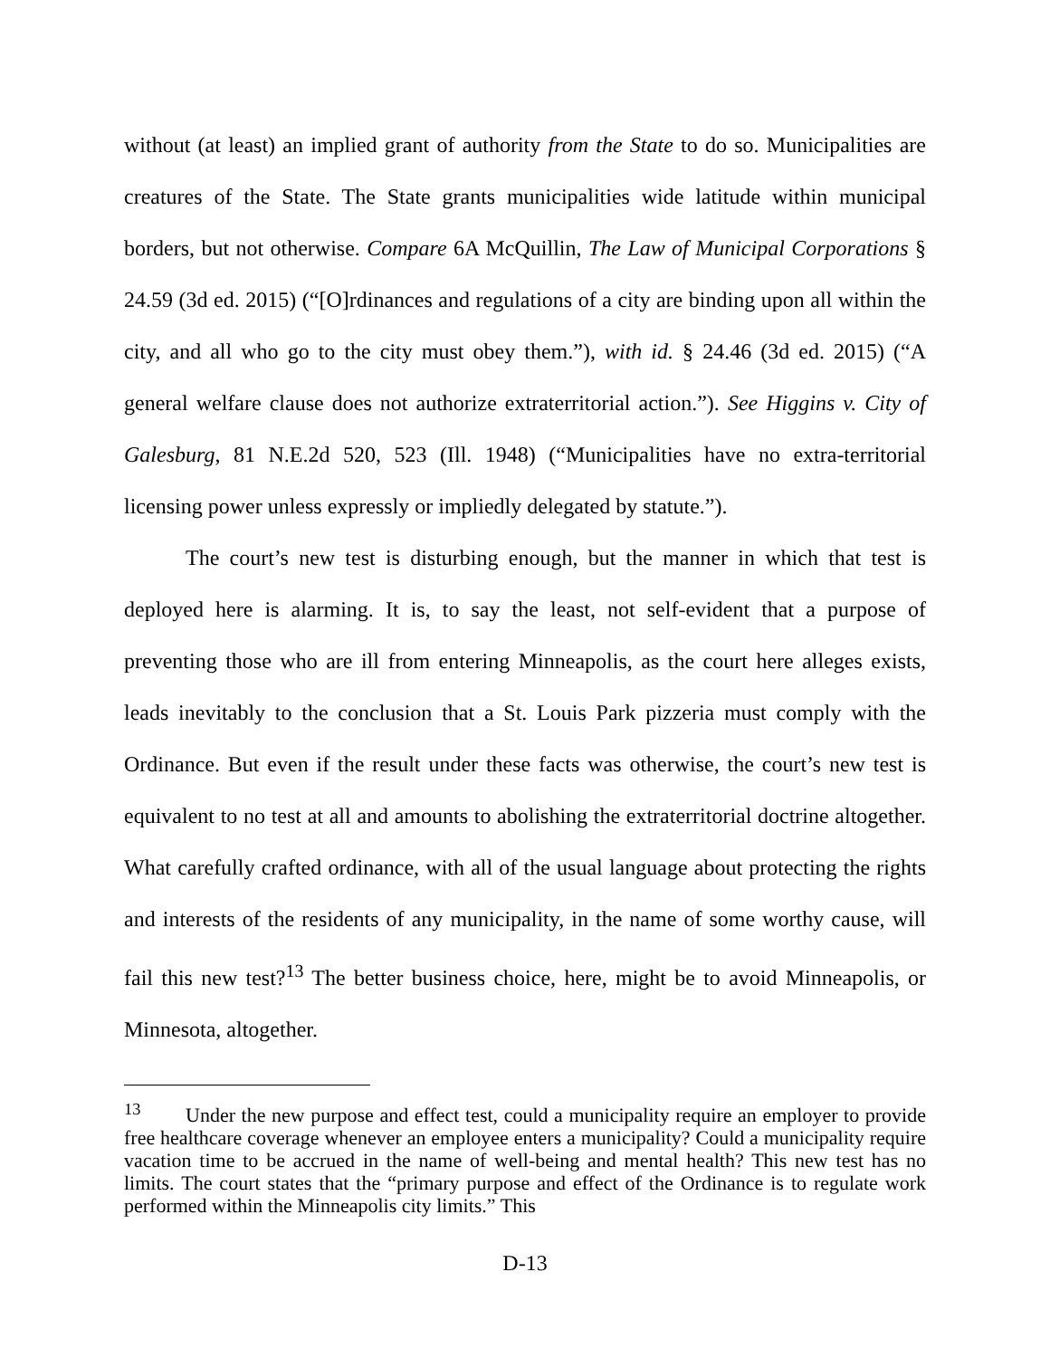without (at least) an implied grant of authority from the State to do so. Municipalities are creatures of the State. The State grants municipalities wide latitude within municipal borders, but not otherwise. Compare 6A McQuillin, The Law of Municipal Corporations § 24.59 (3d ed. 2015) (“[O]rdinances and regulations of a city are binding upon all within the city, and all who go to the city must obey them.”), with id. § 24.46 (3d ed. 2015) (“A general welfare clause does not authorize extraterritorial action.”). See Higgins v. City of Galesburg, 81 N.E.2d 520, 523 (Ill. 1948) (“Municipalities have no extra-territorial licensing power unless expressly or impliedly delegated by statute.”).
The court’s new test is disturbing enough, but the manner in which that test is deployed here is alarming. It is, to say the least, not self-evident that a purpose of preventing those who are ill from entering Minneapolis, as the court here alleges exists, leads inevitably to the conclusion that a St. Louis Park pizzeria must comply with the Ordinance. But even if the result under these facts was otherwise, the court’s new test is equivalent to no test at all and amounts to abolishing the extraterritorial doctrine altogether. What carefully crafted ordinance, with all of the usual language about protecting the rights and interests of the residents of any municipality, in the name of some worthy cause, will fail this new test?<sup>13</sup> The better business choice, here, might be to avoid Minneapolis, or Minnesota, altogether.
<sup>13</sup> Under the new purpose and effect test, could a municipality require an employer to provide free healthcare coverage whenever an employee enters a municipality? Could a municipality require vacation time to be accrued in the name of well-being and mental health? This new test has no limits. The court states that the “primary purpose and effect of the Ordinance is to regulate work performed within the Minneapolis city limits.” This
D-13